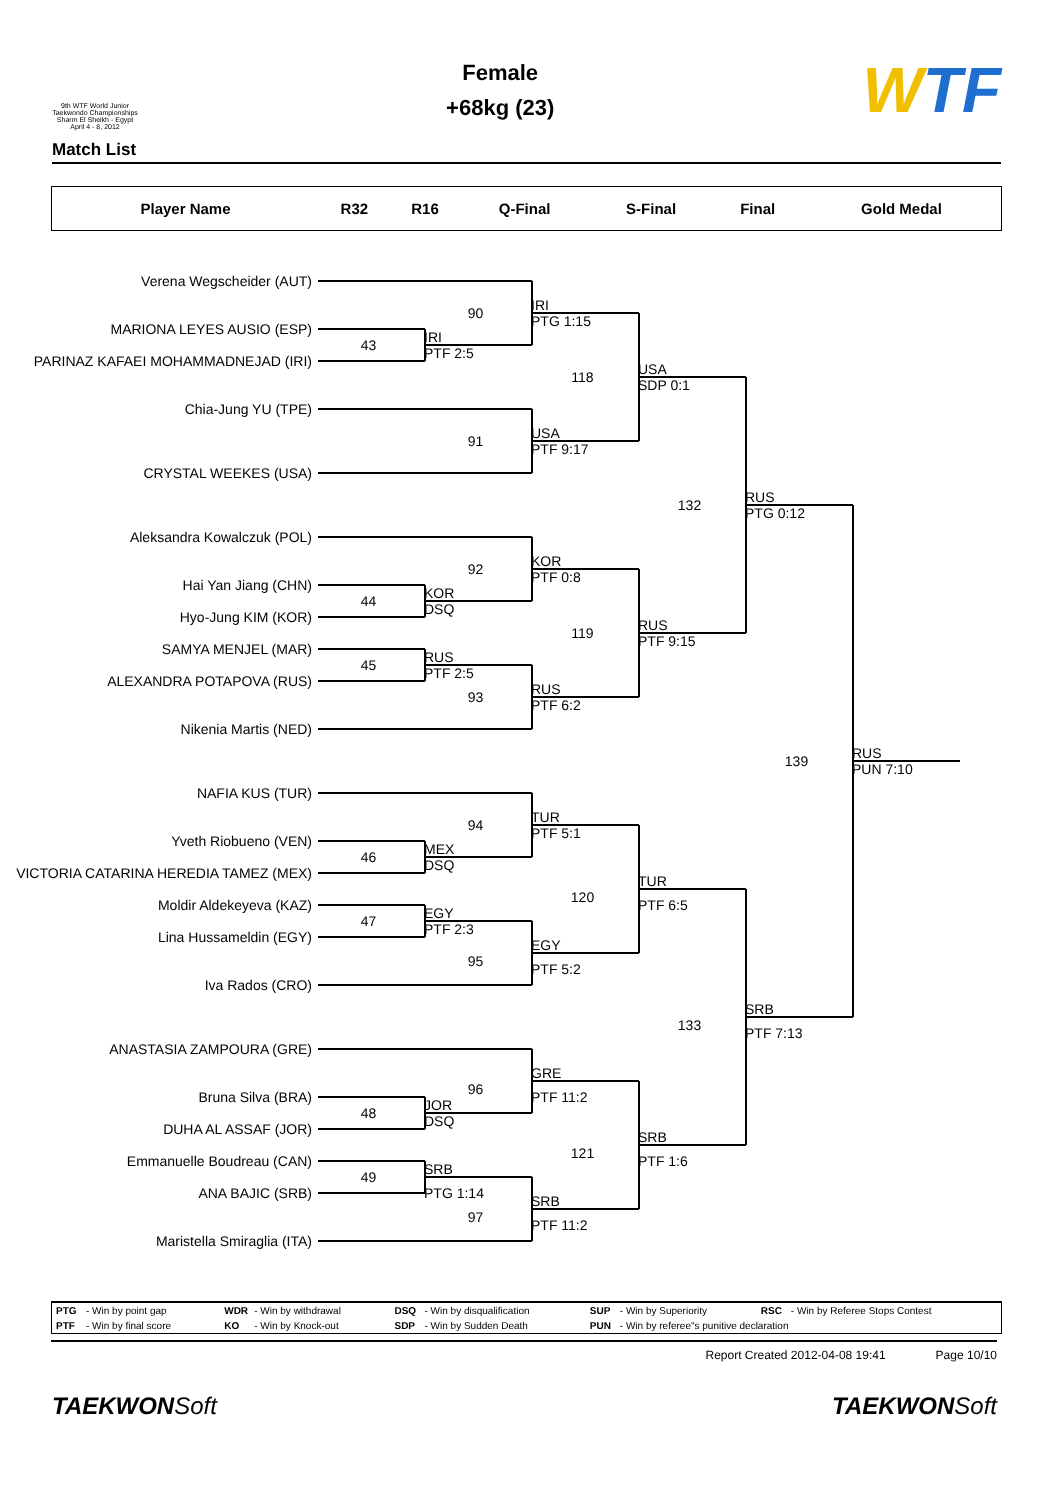9th WTF World Junior Taekwondo Championships Sharm El Sheikh - Egypt April 4 - 8, 2012
Female
+68kg (23)
WTF
Match List
| Player Name | R32 | R16 | Q-Final | S-Final | Final | Gold Medal |
| --- | --- | --- | --- | --- | --- | --- |
Verena Wegscheider (AUT)
IRI
90
PTG 1:15
MARIONA LEYES AUSIO (ESP)
IRI
43
PTF 2:5
PARINAZ KAFAEI MOHAMMADNEJAD (IRI)
USA
118
SDP 0:1
Chia-Jung YU (TPE)
USA
91
PTF 9:17
CRYSTAL WEEKES (USA)
RUS
132
PTG 0:12
Aleksandra Kowalczuk (POL)
KOR
92
PTF 0:8
Hai Yan Jiang (CHN)
KOR
44
DSQ
Hyo-Jung KIM (KOR)
RUS
119
PTF 9:15
SAMYA MENJEL (MAR)
RUS
45
PTF 2:5
ALEXANDRA POTAPOVA (RUS)
RUS
93
PTF 6:2
Nikenia Martis (NED)
RUS
139
PUN 7:10
NAFIA KUS (TUR)
TUR
94
PTF 5:1
Yveth Riobueno (VEN)
MEX
46
DSQ
VICTORIA CATARINA HEREDIA TAMEZ (MEX)
TUR
120
PTF 6:5
Moldir Aldekeyeva (KAZ)
EGY
47
PTF 2:3
Lina Hussameldin (EGY)
EGY
95
PTF 5:2
Iva Rados (CRO)
SRB
133
PTF 7:13
ANASTASIA ZAMPOURA (GRE)
GRE
96
PTF 11:2
Bruna Silva (BRA)
JOR
48
DSQ
DUHA AL ASSAF (JOR)
SRB
121
PTF 1:6
Emmanuelle Boudreau (CAN)
SRB
49
PTG 1:14
ANA BAJIC (SRB)
SRB
97
PTF 11:2
Maristella Smiraglia (ITA)
| PTG - Win by point gap | WDR - Win by withdrawal | DSQ - Win by disqualification | SUP - Win by Superiority | RSC - Win by Referee Stops Contest |
| PTF - Win by final score | KO - Win by Knock-out | SDP - Win by Sudden Death | PUN - Win by referee"s punitive declaration | |
Report Created 2012-04-08 19:41 Page 10/10
TAEKWONSoft TAEKWONSoft